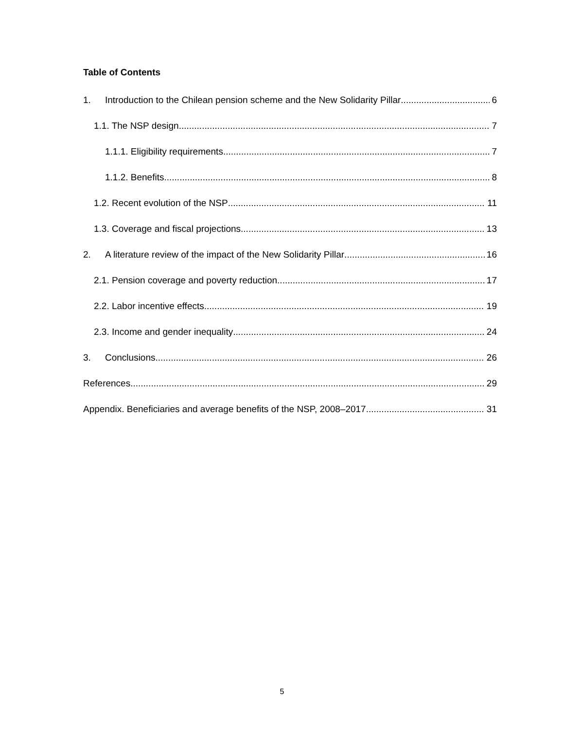Table of Contents
1. Introduction to the Chilean pension scheme and the New Solidarity Pillar 6
1.1. The NSP design 7
1.1.1. Eligibility requirements 7
1.1.2. Benefits 8
1.2. Recent evolution of the NSP 11
1.3. Coverage and fiscal projections 13
2. A literature review of the impact of the New Solidarity Pillar 16
2.1. Pension coverage and poverty reduction 17
2.2. Labor incentive effects 19
2.3. Income and gender inequality 24
3. Conclusions 26
References 29
Appendix. Beneficiaries and average benefits of the NSP, 2008–2017 31
5